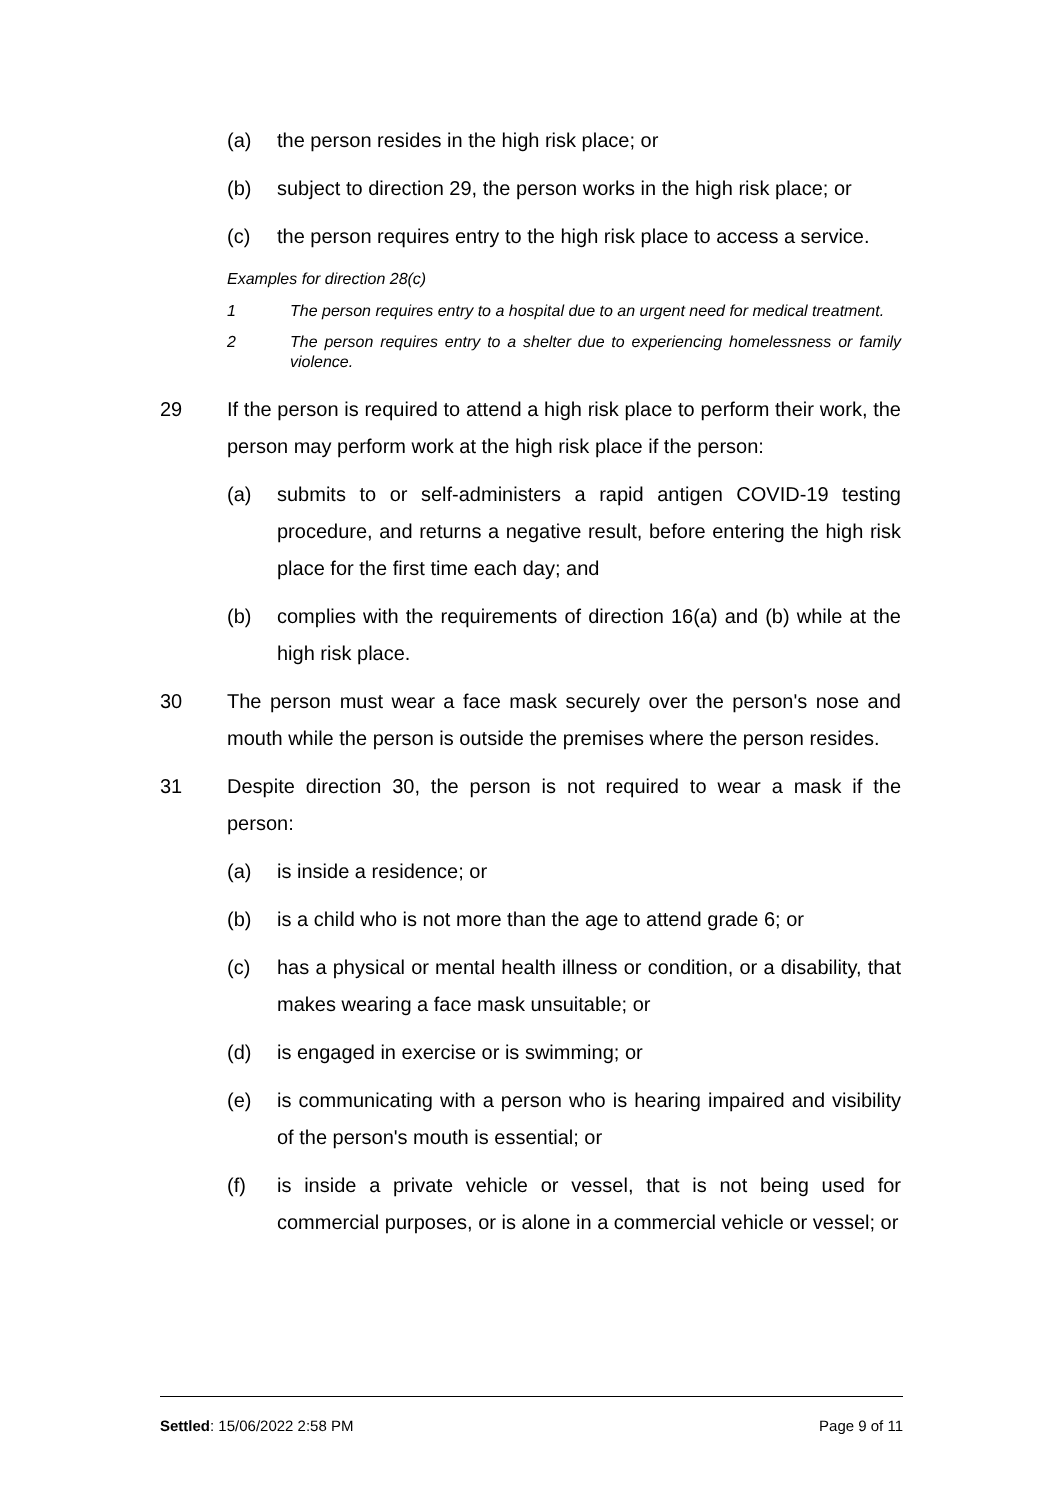(a) the person resides in the high risk place; or
(b) subject to direction 29, the person works in the high risk place; or
(c) the person requires entry to the high risk place to access a service.
Examples for direction 28(c)
1 The person requires entry to a hospital due to an urgent need for medical treatment.
2 The person requires entry to a shelter due to experiencing homelessness or family violence.
29 If the person is required to attend a high risk place to perform their work, the person may perform work at the high risk place if the person:
(a) submits to or self-administers a rapid antigen COVID-19 testing procedure, and returns a negative result, before entering the high risk place for the first time each day; and
(b) complies with the requirements of direction 16(a) and (b) while at the high risk place.
30 The person must wear a face mask securely over the person's nose and mouth while the person is outside the premises where the person resides.
31 Despite direction 30, the person is not required to wear a mask if the person:
(a) is inside a residence; or
(b) is a child who is not more than the age to attend grade 6; or
(c) has a physical or mental health illness or condition, or a disability, that makes wearing a face mask unsuitable; or
(d) is engaged in exercise or is swimming; or
(e) is communicating with a person who is hearing impaired and visibility of the person's mouth is essential; or
(f) is inside a private vehicle or vessel, that is not being used for commercial purposes, or is alone in a commercial vehicle or vessel; or
Settled: 15/06/2022 2:58 PM Page 9 of 11